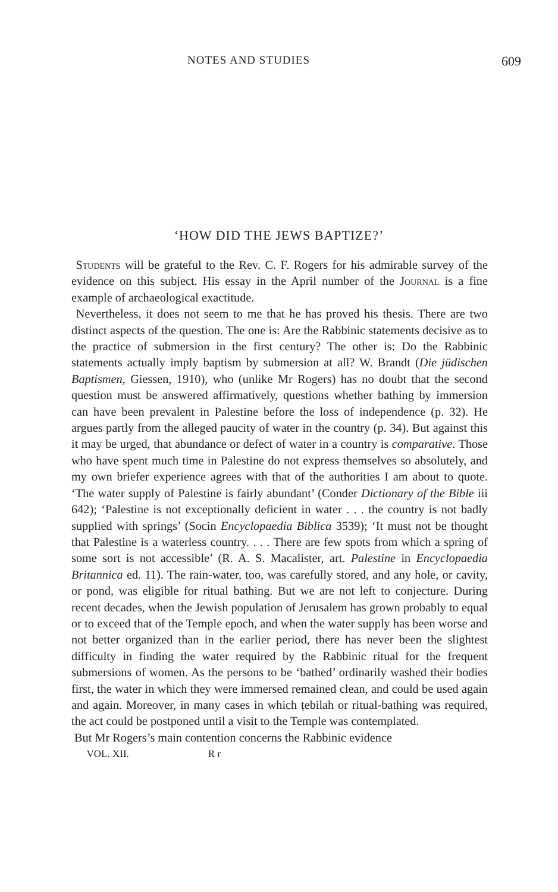NOTES AND STUDIES 609
‘HOW DID THE JEWS BAPTIZE?’
Students will be grateful to the Rev. C. F. Rogers for his admirable survey of the evidence on this subject. His essay in the April number of the Journal is a fine example of archaeological exactitude.
Nevertheless, it does not seem to me that he has proved his thesis. There are two distinct aspects of the question. The one is: Are the Rabbinic statements decisive as to the practice of submersion in the first century? The other is: Do the Rabbinic statements actually imply baptism by submersion at all? W. Brandt (Die jüdischen Baptismen, Giessen, 1910), who (unlike Mr Rogers) has no doubt that the second question must be answered affirmatively, questions whether bathing by immersion can have been prevalent in Palestine before the loss of independence (p. 32). He argues partly from the alleged paucity of water in the country (p. 34). But against this it may be urged, that abundance or defect of water in a country is comparative. Those who have spent much time in Palestine do not express themselves so absolutely, and my own briefer experience agrees with that of the authorities I am about to quote. ‘The water supply of Palestine is fairly abundant’ (Conder Dictionary of the Bible iii 642); ‘Palestine is not exceptionally deficient in water . . . the country is not badly supplied with springs’ (Socin Encyclopaedia Biblica 3539); ‘It must not be thought that Palestine is a waterless country. . . . There are few spots from which a spring of some sort is not accessible’ (R. A. S. Macalister, art. Palestine in Encyclopaedia Britannica ed. 11). The rain-water, too, was carefully stored, and any hole, or cavity, or pond, was eligible for ritual bathing. But we are not left to conjecture. During recent decades, when the Jewish population of Jerusalem has grown probably to equal or to exceed that of the Temple epoch, and when the water supply has been worse and not better organized than in the earlier period, there has never been the slightest difficulty in finding the water required by the Rabbinic ritual for the frequent submersions of women. As the persons to be ‘bathed’ ordinarily washed their bodies first, the water in which they were immersed remained clean, and could be used again and again. Moreover, in many cases in which ṭebilah or ritual-bathing was required, the act could be postponed until a visit to the Temple was contemplated.
But Mr Rogers’s main contention concerns the Rabbinic evidence
VOL. XII. R r